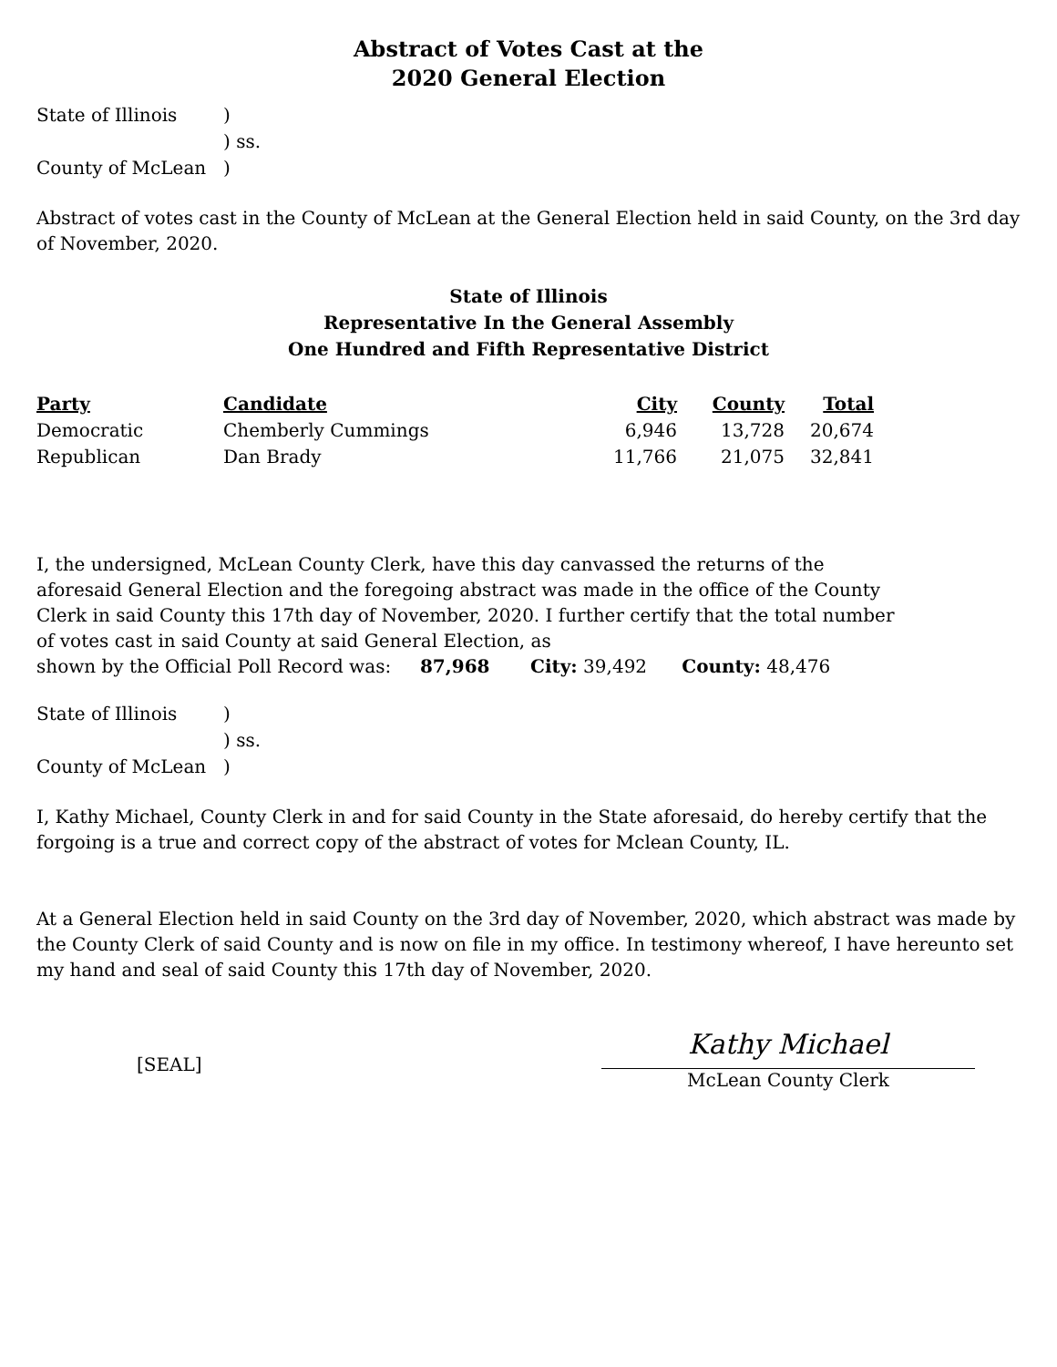Abstract of Votes Cast at the
2020 General Election
| State of Illinois | ) |
| | ) ss. |
| County of McLean | ) |
Abstract of votes cast in the County of McLean at the General Election held in said County, on the 3rd day of November, 2020.
State of Illinois
Representative In the General Assembly
One Hundred and Fifth Representative District
| Party | Candidate | City | County | Total |
| --- | --- | --- | --- | --- |
| Democratic | Chemberly Cummings | 6,946 | 13,728 | 20,674 |
| Republican | Dan Brady | 11,766 | 21,075 | 32,841 |
I, the undersigned, McLean County Clerk, have this day canvassed the returns of the aforesaid General Election and the foregoing abstract was made in the office of the County Clerk in said County this 17th day of November, 2020. I further certify that the total number of votes cast in said County at said General Election, as
shown by the Official Poll Record was: 87,968 City: 39,492 County: 48,476
| State of Illinois | ) |
| | ) ss. |
| County of McLean | ) |
I, Kathy Michael, County Clerk in and for said County in the State aforesaid, do hereby certify that the forgoing is a true and correct copy of the abstract of votes for Mclean County, IL.
At a General Election held in said County on the 3rd day of November, 2020, which abstract was made by the County Clerk of said County and is now on file in my office. In testimony whereof, I have hereunto set my hand and seal of said County this 17th day of November, 2020.
[SEAL]
Kathy Michael
McLean County Clerk